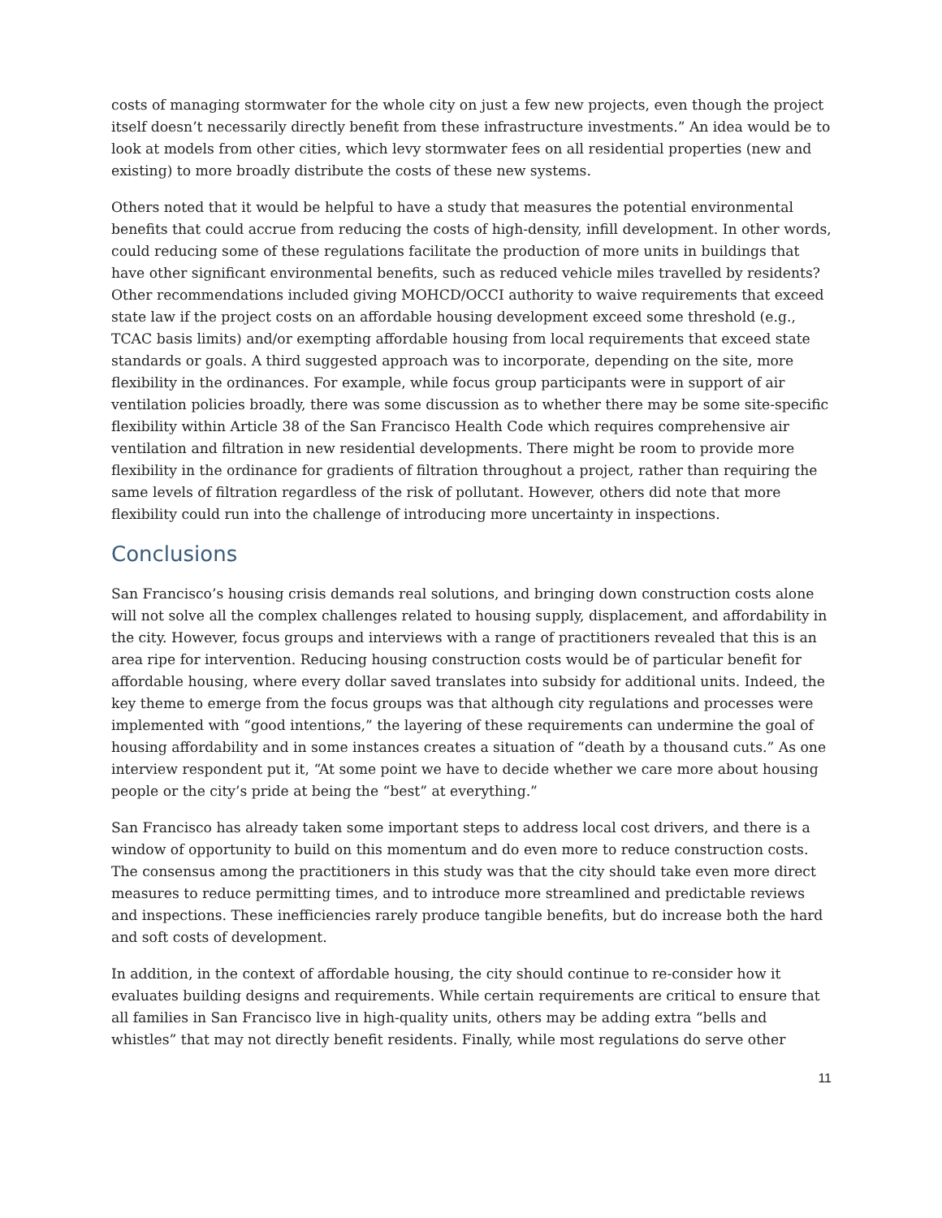costs of managing stormwater for the whole city on just a few new projects, even though the project itself doesn’t necessarily directly benefit from these infrastructure investments.” An idea would be to look at models from other cities, which levy stormwater fees on all residential properties (new and existing) to more broadly distribute the costs of these new systems.
Others noted that it would be helpful to have a study that measures the potential environmental benefits that could accrue from reducing the costs of high-density, infill development. In other words, could reducing some of these regulations facilitate the production of more units in buildings that have other significant environmental benefits, such as reduced vehicle miles travelled by residents? Other recommendations included giving MOHCD/OCCI authority to waive requirements that exceed state law if the project costs on an affordable housing development exceed some threshold (e.g., TCAC basis limits) and/or exempting affordable housing from local requirements that exceed state standards or goals. A third suggested approach was to incorporate, depending on the site, more flexibility in the ordinances. For example, while focus group participants were in support of air ventilation policies broadly, there was some discussion as to whether there may be some site-specific flexibility within Article 38 of the San Francisco Health Code which requires comprehensive air ventilation and filtration in new residential developments. There might be room to provide more flexibility in the ordinance for gradients of filtration throughout a project, rather than requiring the same levels of filtration regardless of the risk of pollutant. However, others did note that more flexibility could run into the challenge of introducing more uncertainty in inspections.
Conclusions
San Francisco’s housing crisis demands real solutions, and bringing down construction costs alone will not solve all the complex challenges related to housing supply, displacement, and affordability in the city. However, focus groups and interviews with a range of practitioners revealed that this is an area ripe for intervention. Reducing housing construction costs would be of particular benefit for affordable housing, where every dollar saved translates into subsidy for additional units. Indeed, the key theme to emerge from the focus groups was that although city regulations and processes were implemented with “good intentions,” the layering of these requirements can undermine the goal of housing affordability and in some instances creates a situation of “death by a thousand cuts.” As one interview respondent put it, “At some point we have to decide whether we care more about housing people or the city’s pride at being the “best” at everything.”
San Francisco has already taken some important steps to address local cost drivers, and there is a window of opportunity to build on this momentum and do even more to reduce construction costs. The consensus among the practitioners in this study was that the city should take even more direct measures to reduce permitting times, and to introduce more streamlined and predictable reviews and inspections. These inefficiencies rarely produce tangible benefits, but do increase both the hard and soft costs of development.
In addition, in the context of affordable housing, the city should continue to re-consider how it evaluates building designs and requirements. While certain requirements are critical to ensure that all families in San Francisco live in high-quality units, others may be adding extra “bells and whistles” that may not directly benefit residents. Finally, while most regulations do serve other
11